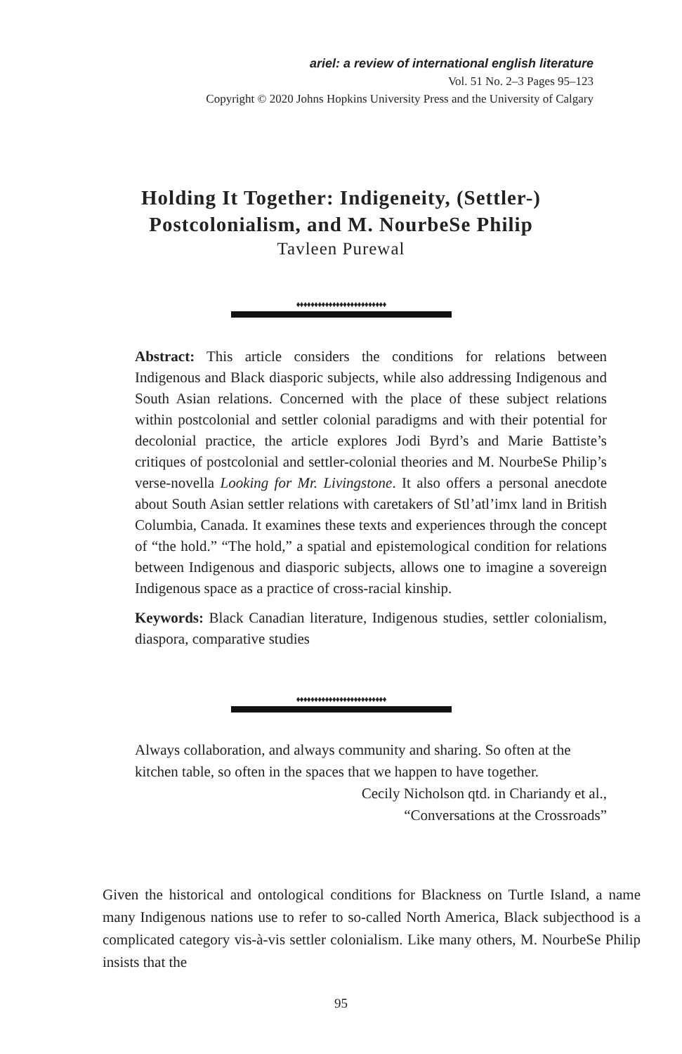ariel: a review of international english literature
Vol. 51 No. 2–3 Pages 95–123
Copyright © 2020 Johns Hopkins University Press and the University of Calgary
Holding It Together: Indigeneity, (Settler-)
Postcolonialism, and M. NourbeSe Philip
Tavleen Purewal
♦♦♦♦♦♦♦♦♦♦♦♦♦♦♦♦♦♦♦♦♦♦♦♦♦
Abstract: This article considers the conditions for relations between Indigenous and Black diasporic subjects, while also addressing Indigenous and South Asian relations. Concerned with the place of these subject relations within postcolonial and settler colonial paradigms and with their potential for decolonial practice, the article explores Jodi Byrd’s and Marie Battiste’s critiques of postcolonial and settler-colonial theories and M. NourbeSe Philip’s verse-novella Looking for Mr. Livingstone. It also offers a personal anecdote about South Asian settler relations with caretakers of Stl’atl’imx land in British Columbia, Canada. It examines these texts and experiences through the concept of “the hold.” “The hold,” a spatial and epistemological condition for relations between Indigenous and diasporic subjects, allows one to imagine a sovereign Indigenous space as a practice of cross-racial kinship.
Keywords: Black Canadian literature, Indigenous studies, settler colonialism, diaspora, comparative studies
♦♦♦♦♦♦♦♦♦♦♦♦♦♦♦♦♦♦♦♦♦♦♦♦♦
Always collaboration, and always community and sharing. So often at the kitchen table, so often in the spaces that we happen to have together.
Cecily Nicholson qtd. in Chariandy et al.,
“Conversations at the Crossroads”
Given the historical and ontological conditions for Blackness on Turtle Island, a name many Indigenous nations use to refer to so-called North America, Black subjecthood is a complicated category vis-à-vis settler colonialism. Like many others, M. NourbeSe Philip insists that the
95